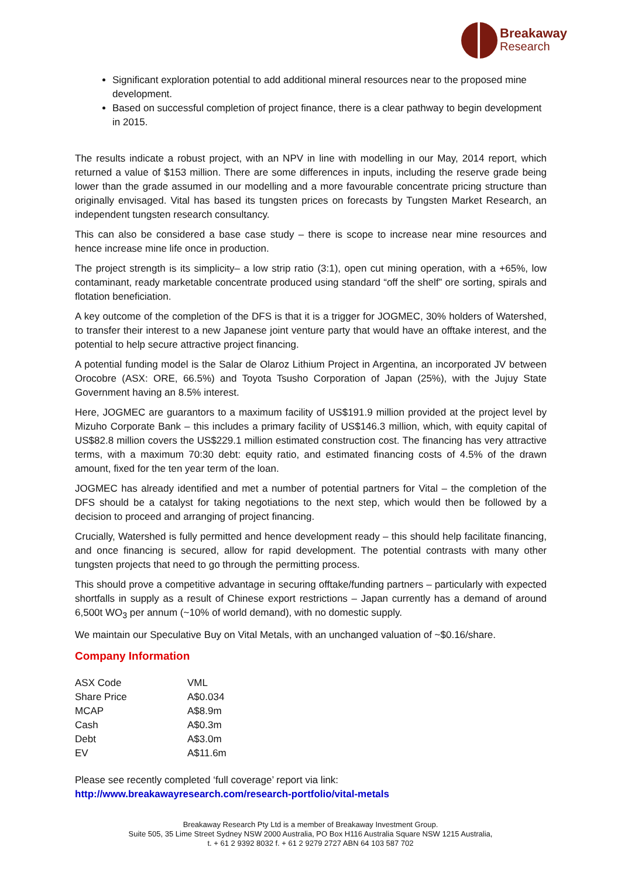Breakaway
Research
Significant exploration potential to add additional mineral resources near to the proposed mine development.
Based on successful completion of project finance, there is a clear pathway to begin development in 2015.
The results indicate a robust project, with an NPV in line with modelling in our May, 2014 report, which returned a value of $153 million. There are some differences in inputs, including the reserve grade being lower than the grade assumed in our modelling and a more favourable concentrate pricing structure than originally envisaged. Vital has based its tungsten prices on forecasts by Tungsten Market Research, an independent tungsten research consultancy.
This can also be considered a base case study – there is scope to increase near mine resources and hence increase mine life once in production.
The project strength is its simplicity– a low strip ratio (3:1), open cut mining operation, with a +65%, low contaminant, ready marketable concentrate produced using standard “off the shelf” ore sorting, spirals and flotation beneficiation.
A key outcome of the completion of the DFS is that it is a trigger for JOGMEC, 30% holders of Watershed, to transfer their interest to a new Japanese joint venture party that would have an offtake interest, and the potential to help secure attractive project financing.
A potential funding model is the Salar de Olaroz Lithium Project in Argentina, an incorporated JV between Orocobre (ASX: ORE, 66.5%) and Toyota Tsusho Corporation of Japan (25%), with the Jujuy State Government having an 8.5% interest.
Here, JOGMEC are guarantors to a maximum facility of US$191.9 million provided at the project level by Mizuho Corporate Bank – this includes a primary facility of US$146.3 million, which, with equity capital of US$82.8 million covers the US$229.1 million estimated construction cost. The financing has very attractive terms, with a maximum 70:30 debt: equity ratio, and estimated financing costs of 4.5% of the drawn amount, fixed for the ten year term of the loan.
JOGMEC has already identified and met a number of potential partners for Vital – the completion of the DFS should be a catalyst for taking negotiations to the next step, which would then be followed by a decision to proceed and arranging of project financing.
Crucially, Watershed is fully permitted and hence development ready – this should help facilitate financing, and once financing is secured, allow for rapid development. The potential contrasts with many other tungsten projects that need to go through the permitting process.
This should prove a competitive advantage in securing offtake/funding partners – particularly with expected shortfalls in supply as a result of Chinese export restrictions – Japan currently has a demand of around 6,500t WO<sub>3</sub> per annum (~10% of world demand), with no domestic supply.
We maintain our Speculative Buy on Vital Metals, with an unchanged valuation of ~$0.16/share.
Company Information
| ASX Code | VML |
| Share Price | A$0.034 |
| MCAP | A$8.9m |
| Cash | A$0.3m |
| Debt | A$3.0m |
| EV | A$11.6m |
Please see recently completed ‘full coverage’ report via link:
http://www.breakawayresearch.com/research-portfolio/vital-metals
Breakaway Research Pty Ltd is a member of Breakaway Investment Group.
Suite 505, 35 Lime Street Sydney NSW 2000 Australia, PO Box H116 Australia Square NSW 1215 Australia,
t. + 61 2 9392 8032 f. + 61 2 9279 2727 ABN 64 103 587 702